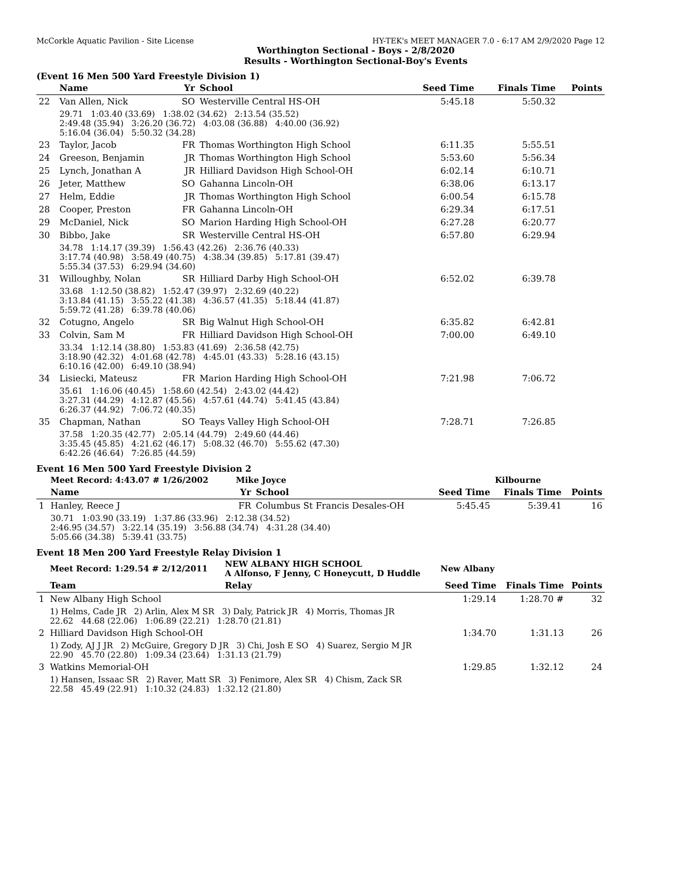McCorkle Aquatic Pavilion - Site License HY-TEK's MEET MANAGER 7.0 - 6:17 AM 2/9/2020 Page 12
Worthington Sectional - Boys - 2/8/2020
Results - Worthington Sectional-Boy's Events
(Event 16 Men 500 Yard Freestyle Division 1)
| | Name | Yr | School | Seed Time | Finals Time | Points |
| --- | --- | --- | --- | --- | --- | --- |
| 22 | Van Allen, Nick | SO | Westerville Central HS-OH | 5:45.18 | 5:50.32 | |
| | 29.71 1:03.40 (33.69) 1:38.02 (34.62) 2:13.54 (35.52) 2:49.48 (35.94) 3:26.20 (36.72) 4:03.08 (36.88) 4:40.00 (36.92) 5:16.04 (36.04) 5:50.32 (34.28) | | | | | |
| 23 | Taylor, Jacob | FR | Thomas Worthington High School | 6:11.35 | 5:55.51 | |
| 24 | Greeson, Benjamin | JR | Thomas Worthington High School | 5:53.60 | 5:56.34 | |
| 25 | Lynch, Jonathan A | JR | Hilliard Davidson High School-OH | 6:02.14 | 6:10.71 | |
| 26 | Jeter, Matthew | SO | Gahanna Lincoln-OH | 6:38.06 | 6:13.17 | |
| 27 | Helm, Eddie | JR | Thomas Worthington High School | 6:00.54 | 6:15.78 | |
| 28 | Cooper, Preston | FR | Gahanna Lincoln-OH | 6:29.34 | 6:17.51 | |
| 29 | McDaniel, Nick | SO | Marion Harding High School-OH | 6:27.28 | 6:20.77 | |
| 30 | Bibbo, Jake | SR | Westerville Central HS-OH | 6:57.80 | 6:29.94 | |
| | 34.78 1:14.17 (39.39) 1:56.43 (42.26) 2:36.76 (40.33) 3:17.74 (40.98) 3:58.49 (40.75) 4:38.34 (39.85) 5:17.81 (39.47) 5:55.34 (37.53) 6:29.94 (34.60) | | | | | |
| 31 | Willoughby, Nolan | SR | Hilliard Darby High School-OH | 6:52.02 | 6:39.78 | |
| | 33.68 1:12.50 (38.82) 1:52.47 (39.97) 2:32.69 (40.22) 3:13.84 (41.15) 3:55.22 (41.38) 4:36.57 (41.35) 5:18.44 (41.87) 5:59.72 (41.28) 6:39.78 (40.06) | | | | | |
| 32 | Cotugno, Angelo | SR | Big Walnut High School-OH | 6:35.82 | 6:42.81 | |
| 33 | Colvin, Sam M | FR | Hilliard Davidson High School-OH | 7:00.00 | 6:49.10 | |
| | 33.34 1:12.14 (38.80) 1:53.83 (41.69) 2:36.58 (42.75) 3:18.90 (42.32) 4:01.68 (42.78) 4:45.01 (43.33) 5:28.16 (43.15) 6:10.16 (42.00) 6:49.10 (38.94) | | | | | |
| 34 | Lisiecki, Mateusz | FR | Marion Harding High School-OH | 7:21.98 | 7:06.72 | |
| | 35.61 1:16.06 (40.45) 1:58.60 (42.54) 2:43.02 (44.42) 3:27.31 (44.29) 4:12.87 (45.56) 4:57.61 (44.74) 5:41.45 (43.84) 6:26.37 (44.92) 7:06.72 (40.35) | | | | | |
| 35 | Chapman, Nathan | SO | Teays Valley High School-OH | 7:28.71 | 7:26.85 | |
| | 37.58 1:20.35 (42.77) 2:05.14 (44.79) 2:49.60 (44.46) 3:35.45 (45.85) 4:21.62 (46.17) 5:08.32 (46.70) 5:55.62 (47.30) 6:42.26 (46.64) 7:26.85 (44.59) | | | | | |
Event 16 Men 500 Yard Freestyle Division 2
| | Meet Record: 4:43.07 # 1/26/2002 | Mike Joyce | | | Kilbourne | |
| | Name | Yr | School | Seed Time | Finals Time | Points |
| 1 | Hanley, Reece J | FR | Columbus St Francis Desales-OH | 5:45.45 | 5:39.41 | 16 |
| | 30.71 1:03.90 (33.19) 1:37.86 (33.96) 2:12.38 (34.52) 2:46.95 (34.57) 3:22.14 (35.19) 3:56.88 (34.74) 4:31.28 (34.40) 5:05.66 (34.38) 5:39.41 (33.75) | | | | | |
Event 18 Men 200 Yard Freestyle Relay Division 1
| | Meet Record: 1:29.54 # 2/12/2011 | NEW ALBANY HIGH SCHOOL A Alfonso, F Jenny, C Honeycutt, D Huddle | New Albany | | |
| | Team | Relay | Seed Time | Finals Time | Points |
| 1 | New Albany High School | | 1:29.14 | 1:28.70 # | 32 |
| | 1) Helms, Cade JR 2) Arlin, Alex M SR 3) Daly, Patrick JR 4) Morris, Thomas JR 22.62 44.68 (22.06) 1:06.89 (22.21) 1:28.70 (21.81) | | | | |
| 2 | Hilliard Davidson High School-OH | | 1:34.70 | 1:31.13 | 26 |
| | 1) Zody, AJ J JR 2) McGuire, Gregory D JR 3) Chi, Josh E SO 4) Suarez, Sergio M JR 22.90 45.70 (22.80) 1:09.34 (23.64) 1:31.13 (21.79) | | | | |
| 3 | Watkins Memorial-OH | | 1:29.85 | 1:32.12 | 24 |
| | 1) Hansen, Issaac SR 2) Raver, Matt SR 3) Fenimore, Alex SR 4) Chism, Zack SR 22.58 45.49 (22.91) 1:10.32 (24.83) 1:32.12 (21.80) | | | | |